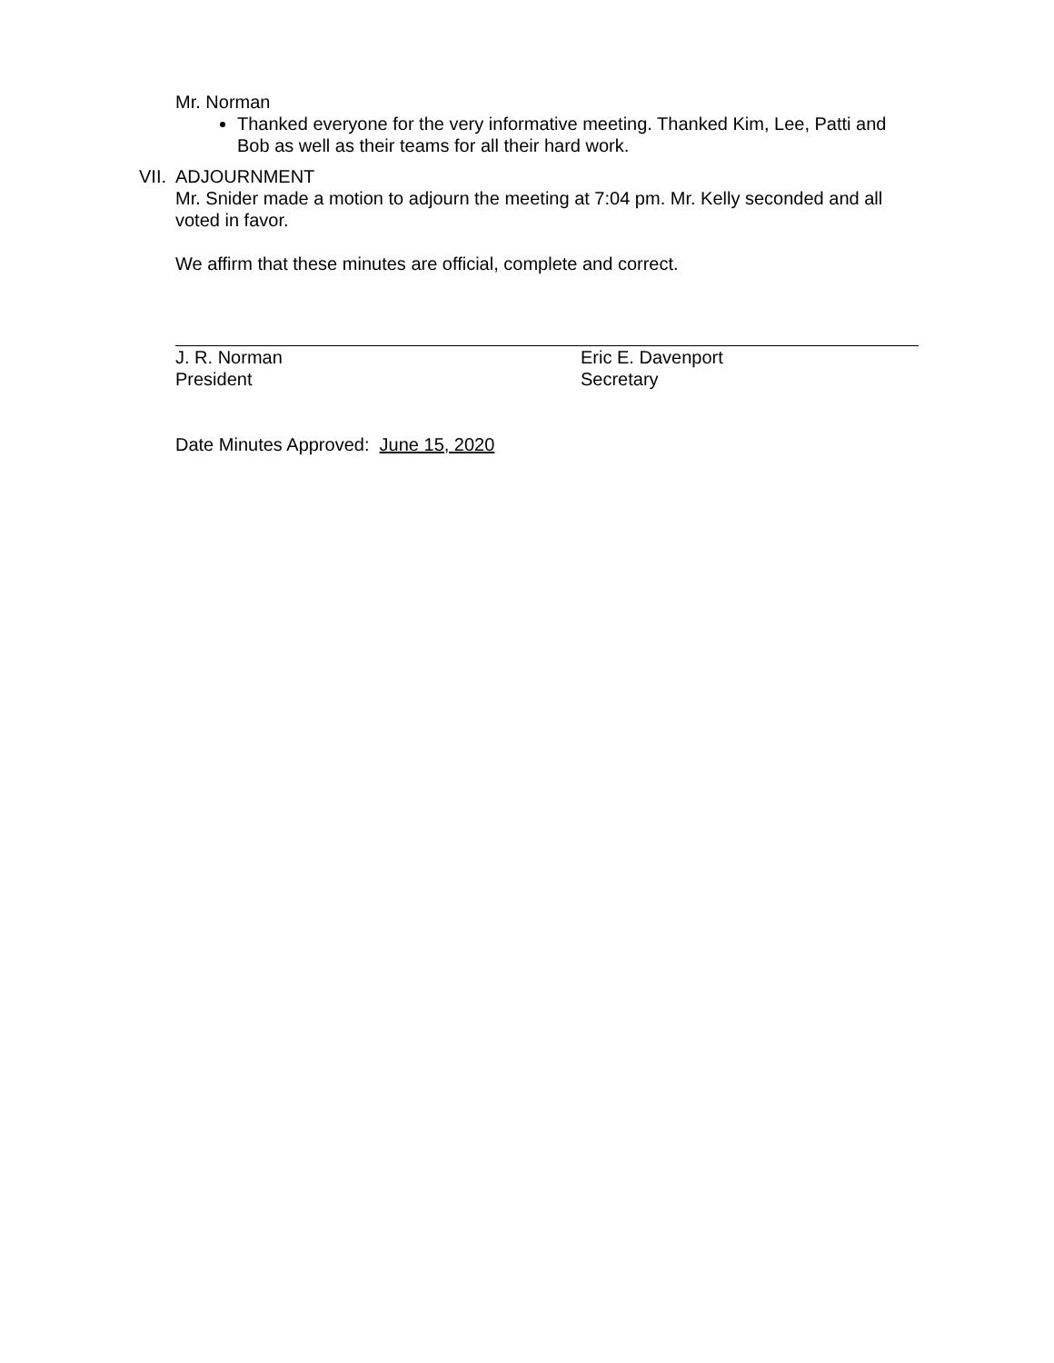Mr. Norman
Thanked everyone for the very informative meeting. Thanked Kim, Lee, Patti and Bob as well as their teams for all their hard work.
VII. ADJOURNMENT
Mr. Snider made a motion to adjourn the meeting at 7:04 pm. Mr. Kelly seconded and all voted in favor.
We affirm that these minutes are official, complete and correct.
J. R. Norman
President
Eric E. Davenport
Secretary
Date Minutes Approved: June 15, 2020